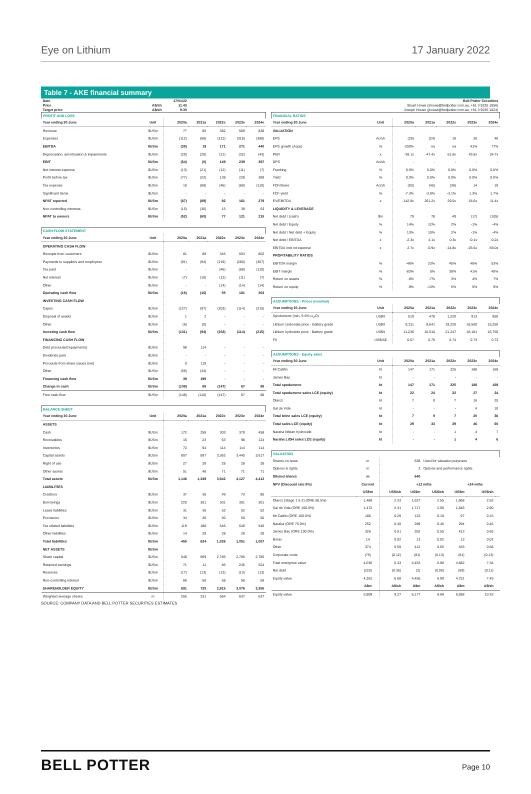Eye on Lithium 17 January 2022
Table 7 - AKE financial summary
| Date | | 17/01/22 | | | | |
| Price | A$/sh | 11.43 | | | | |
| Target price | A$/sh | 9.30 | | | | |
| PROFIT AND LOSS | | | | | | |
| Year ending 30 June | Unit | 2020a | 2021a | 2022e | 2023e | 2024e |
| Revenue | $USm | 77 | 85 | 382 | 589 | 828 |
| Expenses | $USm | (112) | (66) | (212) | (318) | (388) |
| EBITDA | $USm | (35) | 19 | 171 | 271 | 440 |
| Depreciation, amortisation & impairments | $USm | (29) | (20) | (21) | (32) | (43) |
| EBIT | $USm | (64) | (0) | 149 | 239 | 397 |
| Net interest expense | $USm | (13) | (21) | (12) | (11) | (7) |
| Profit before tax | $USm | (77) | (22) | 138 | 228 | 389 |
| Tax expense | $USm | 10 | (68) | (46) | (68) | (110) |
| Significant items | $USm | - | - | - | - | - |
| NPAT reported | $USm | (67) | (89) | 92 | 161 | 279 |
| Non-controlling interests | $USm | (15) | (30) | 15 | 39 | 63 |
| NPAT to owners | $USm | (52) | (60) | 77 | 121 | 215 |
| CASH FLOW STATEMENT | | | | | | |
| Year ending 30 June | Unit | 2020a | 2021a | 2022e | 2023e | 2024e |
| OPERATING CASH FLOW | | | | | | |
| Receipts from customers | $USm | 81 | 89 | 345 | 553 | 802 |
| Payments to suppliers and employees | $USm | (91) | (94) | (219) | (280) | (367) |
| Tax paid | $USm | - | - | (46) | (68) | (110) |
| Net interest | $USm | (7) | (10) | (12) | (11) | (7) |
| Other | $USm | - | - | (14) | (14) | (14) |
| Operating cash flow | $USm | (16) | (16) | 55 | 181 | 303 |
| INVESTING CASH FLOW | | | | | | |
| Capex | $USm | (127) | (97) | (203) | (114) | (215) |
| Disposal of assets | $USm | 1 | 2 | - | - | - |
| Other | $USm | (6) | (0) | - | - | - |
| Investing cash flow | $USm | (131) | (94) | (203) | (114) | (215) |
| FINANCING CASH FLOW | | | | | | |
| Debt proceeds/(repayments) | $USm | 98 | 114 | - | - | - |
| Dividends paid | $USm | - | - | - | - | - |
| Proceeds from share issues (net) | $USm | 0 | 119 | - | - | - |
| Other | $USm | (59) | (34) | - | - | - |
| Financing cash flow | $USm | 39 | 199 | - | - | - |
| Change in cash | $USm | (109) | 89 | (147) | 67 | 88 |
| Free cash flow | $USm | (148) | (110) | (147) | 67 | 88 |
| BALANCE SHEET | | | | | | |
| Year ending 30 June | Unit | 2020a | 2021a | 2022e | 2023e | 2024e |
| ASSETS | | | | | | |
| Cash | $USm | 172 | 258 | 303 | 370 | 458 |
| Receivables | $USm | 16 | 23 | 63 | 98 | 124 |
| Inventories | $USm | 72 | 94 | 114 | 114 | 114 |
| Capital assets | $USm | 807 | 897 | 3,362 | 3,445 | 3,617 |
| Right of use | $USm | 27 | 28 | 28 | 28 | 28 |
| Other assets | $USm | 51 | 48 | 71 | 71 | 71 |
| Total assets | $USm | 1,146 | 1,349 | 3,942 | 4,127 | 4,412 |
| LIABILITIES | | | | | | |
| Creditors | $USm | 37 | 36 | 49 | 73 | 80 |
| Borrowings | $USm | 220 | 301 | 301 | 301 | 301 |
| Lease liabilities | $USm | 31 | 36 | 52 | 52 | 52 |
| Provisions | $USm | 34 | 36 | 50 | 50 | 50 |
| Tax related liabilities | $USm | 119 | 188 | 546 | 546 | 546 |
| Other liabilities | $USm | 14 | 28 | 28 | 28 | 28 |
| Total liabilities | $USm | 455 | 624 | 1,026 | 1,051 | 1,057 |
| NET ASSETS | $USm | | | | | |
| Share capital | $USm | 548 | 669 | 2,785 | 2,785 | 2,785 |
| Retained earnings | $USm | 71 | 11 | 85 | 245 | 524 |
| Reserves | $USm | (17) | (13) | (13) | (13) | (13) |
| Non-controlling interest | $USm | 88 | 58 | 58 | 58 | 58 |
| SHAREHOLDER EQUITY | $USm | 691 | 725 | 2,915 | 3,076 | 3,355 |
| Weighted average shares | m | 265 | 331 | 564 | 637 | 637 |
| Bell Potter Securities | | | | | | |
| Stuart Howe (showe@bellpotter.com.au, +61 3 9235 1856) | | | | | | |
| Joseph House (jhouse@bellpotter.com.au, +61 3 9235 1624) | | | | | | |
| FINANCIAL RATIOS | | | | | | |
| Year ending 30 June | Unit | 2020a | 2021a | 2022e | 2023e | 2024e |
| VALUATION | | | | | | |
| EPS | Ac/sh | (29) | (24) | 19 | 26 | 46 |
| EPS growth (Acps) | % | -200% | na | na | 41% | 77% |
| PER | x | -39.1x | -47.4x | 61.8x | 43.8x | 24.7x |
| DPS | Ac/sh | - | - | - | - | - |
| Franking | % | 0.0% | 0.0% | 0.0% | 0.0% | 0.0% |
| Yield | % | 0.0% | 0.0% | 0.0% | 0.0% | 0.0% |
| FCF/share | Ac/sh | (83) | (45) | (36) | 14 | 19 |
| FCF yield | % | -7.3% | -3.9% | -3.1% | 1.3% | 1.7% |
| EV/EBITDA | x | -142.9x | 261.2x | 29.5x | 18.6x | 11.4x |
| LIQUIDITY & LEVERAGE | | | | | | |
| Net debt / (cash) | $m | 79 | 78 | 49 | (17) | (105) |
| Net debt / Equity | % | 14% | 12% | 2% | -1% | -4% |
| Net debt / Net debt + Equity | % | 13% | 10% | 2% | -1% | -4% |
| Net debt / EBITDA | x | -2.3x | 4.1x | 0.3x | -0.1x | -0.2x |
| EBITDA /net int expense | x | 2.7x | -0.9x | -14.8x | -25.6x | -59.0x |
| PROFITABILITY RATIOS | | | | | | |
| EBITDA margin | % | -46% | 23% | 45% | 46% | 53% |
| EBIT margin | % | -83% | 0% | 39% | 41% | 48% |
| Return on assets | % | -6% | -7% | 3% | 4% | 7% |
| Return on equity | % | -9% | -13% | 5% | 5% | 9% |
| ASSUMPTIONS - Prices (nominal) | | | | | | |
| Year ending 30 June | Unit | 2020a | 2021a | 2022e | 2023e | 2024e |
| Spodumene (min. 5-6% Li<sub>2</sub>O) | US$/t | 519 | 478 | 1,220 | 913 | 850 |
| Lithium carbonate price - Battery grade | US$/t | 9,311 | 8,641 | 19,220 | 16,500 | 15,250 |
| Lithium hydroxide price - Battery grade | US$/t | 11,236 | 10,510 | 21,247 | 18,181 | 16,750 |
| FX | US$/A$ | 0.67 | 0.75 | 0.74 | 0.73 | 0.73 |
| ASSUMPTIONS - Equity sales | | | | | | |
| Year ending 30 June | Unit | 2020a | 2021a | 2022e | 2023e | 2024e |
| Mt Cattlin | kt | 147 | 171 | 225 | 188 | 169 |
| James Bay | kt | - | - | - | - | - |
| Total spodumene | kt | 147 | 171 | 225 | 188 | 169 |
| Total spodumene sales LCE (equity) | kt | 22 | 24 | 32 | 27 | 24 |
| Olaroz | kt | 7 | 9 | 7 | 16 | 25 |
| Sal de Vida | kt | - | - | - | 4 | 10 |
| Total brine sales LCE (equity) | kt | 7 | 9 | 7 | 20 | 36 |
| Total sales LCE (equity) | kt | 29 | 33 | 39 | 46 | 60 |
| Naraha lithium hydroxide | kt | - | - | 1 | 4 | 7 |
| Naraha LiOH sales LCE (equity) | kt | - | - | 1 | 4 | 6 |
| VALUATION | | | | | | | |
| Shares on issue | m | | 638 | Used for valuation purposes | | | |
| Options & rights | m | | 2 | Options and performance rights | | | |
| Diluted shares | m | | 640 | | | | |
| NPV (Discount rate 8%) | Current | | +12 mths | | | +24 mths | |
| | US$m | US$/sh | US$m | US$/sh | US$m | US$/sh | |
| Olaroz (Stage 1 & 2) (ORE 66.5%) | 1,488 | 2.33 | 1,627 | 2.55 | 1,668 | 2.62 | |
| Sal de Vida (ORE 100.0%) | 1,472 | 2.31 | 1,717 | 2.69 | 1,846 | 2.90 | |
| Mt Cattlin (ORE 100.0%) | 186 | 0.29 | 123 | 0.19 | 97 | 0.15 | |
| Naraha (ORE 75.0%) | 252 | 0.40 | 289 | 0.45 | 294 | 0.46 | |
| James Bay (ORE 100.0%) | 326 | 0.51 | 352 | 0.55 | 413 | 0.65 | |
| Borax | 14 | 0.02 | 13 | 0.02 | 13 | 0.02 | |
| Other | 374 | 0.59 | 412 | 0.65 | 433 | 0.68 | |
| Corporate costs | (75) | (0.12) | (81) | (0.13) | (81) | (0.13) | |
| Total enterprise value | 4,036 | 6.33 | 4,453 | 6.98 | 4,682 | 7.34 | |
| Net debt | (225) | (0.35) | (2) | (0.00) | (69) | (0.11) | |
| Equity value | 4,262 | 6.68 | 4,455 | 6.99 | 4,751 | 7.45 | |
| | A$m | A$/sh | A$m | A$/sh | A$m | A$/sh | |
| Equity value | 5,909 | 9.27 | 6,177 | 9.69 | 6,588 | 10.33 | |
SOURCE: COMPANY DATA AND BELL POTTER SECURITIES ESTIMATES
BELL POTTER Page 10